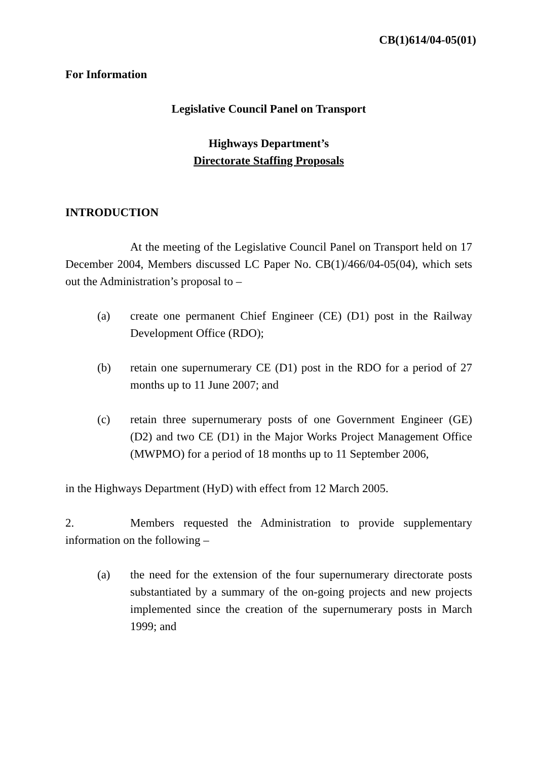CB(1)614/04-05(01)
For Information
Legislative Council Panel on Transport
Highways Department’s
Directorate Staffing Proposals
INTRODUCTION
At the meeting of the Legislative Council Panel on Transport held on 17 December 2004, Members discussed LC Paper No. CB(1)/466/04-05(04), which sets out the Administration’s proposal to –
(a) create one permanent Chief Engineer (CE) (D1) post in the Railway Development Office (RDO);
(b) retain one supernumerary CE (D1) post in the RDO for a period of 27 months up to 11 June 2007; and
(c) retain three supernumerary posts of one Government Engineer (GE) (D2) and two CE (D1) in the Major Works Project Management Office (MWPMO) for a period of 18 months up to 11 September 2006,
in the Highways Department (HyD) with effect from 12 March 2005.
2. Members requested the Administration to provide supplementary information on the following –
(a) the need for the extension of the four supernumerary directorate posts substantiated by a summary of the on-going projects and new projects implemented since the creation of the supernumerary posts in March 1999; and